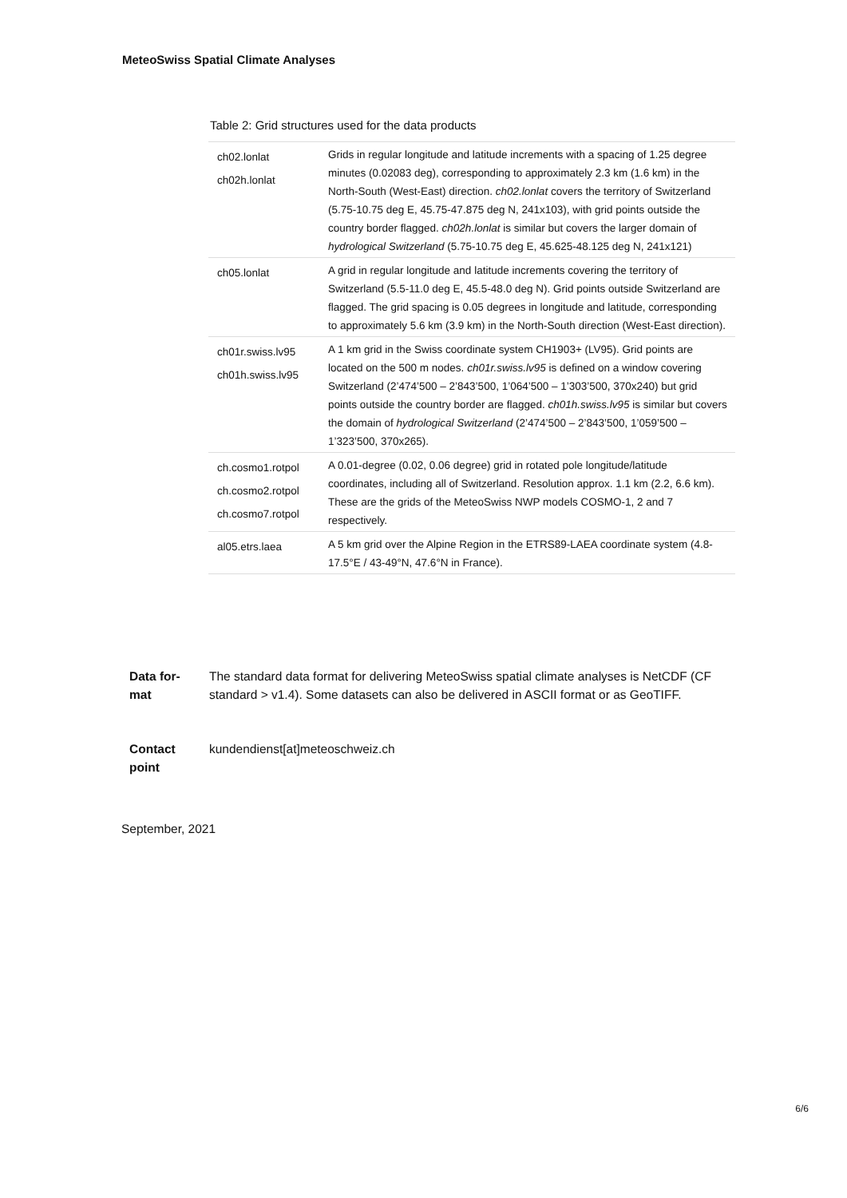MeteoSwiss Spatial Climate Analyses
Table 2: Grid structures used for the data products
| ch02.lonlat ch02h.lonlat | Grids in regular longitude and latitude increments with a spacing of 1.25 degree minutes (0.02083 deg), corresponding to approximately 2.3 km (1.6 km) in the North-South (West-East) direction. ch02.lonlat covers the territory of Switzerland (5.75-10.75 deg E, 45.75-47.875 deg N, 241x103), with grid points outside the country border flagged. ch02h.lonlat is similar but covers the larger domain of hydrological Switzerland (5.75-10.75 deg E, 45.625-48.125 deg N, 241x121) |
| ch05.lonlat | A grid in regular longitude and latitude increments covering the territory of Switzerland (5.5-11.0 deg E, 45.5-48.0 deg N). Grid points outside Switzerland are flagged. The grid spacing is 0.05 degrees in longitude and latitude, corresponding to approximately 5.6 km (3.9 km) in the North-South direction (West-East direction). |
| ch01r.swiss.lv95 ch01h.swiss.lv95 | A 1 km grid in the Swiss coordinate system CH1903+ (LV95). Grid points are located on the 500 m nodes. ch01r.swiss.lv95 is defined on a window covering Switzerland (2’474’500 – 2’843’500, 1’064’500 – 1’303’500, 370x240) but grid points outside the country border are flagged. ch01h.swiss.lv95 is similar but covers the domain of hydrological Switzerland (2’474’500 – 2’843’500, 1’059’500 – 1’323’500, 370x265). |
| ch.cosmo1.rotpol ch.cosmo2.rotpol ch.cosmo7.rotpol | A 0.01-degree (0.02, 0.06 degree) grid in rotated pole longitude/latitude coordinates, including all of Switzerland. Resolution approx. 1.1 km (2.2, 6.6 km). These are the grids of the MeteoSwiss NWP models COSMO-1, 2 and 7 respectively. |
| al05.etrs.laea | A 5 km grid over the Alpine Region in the ETRS89-LAEA coordinate system (4.8-17.5°E / 43-49°N, 47.6°N in France). |
Data for-
mat
The standard data format for delivering MeteoSwiss spatial climate analyses is NetCDF (CF standard > v1.4). Some datasets can also be delivered in ASCII format or as GeoTIFF.
Contact
point
kundendienst[at]meteoschweiz.ch
September, 2021
6/6